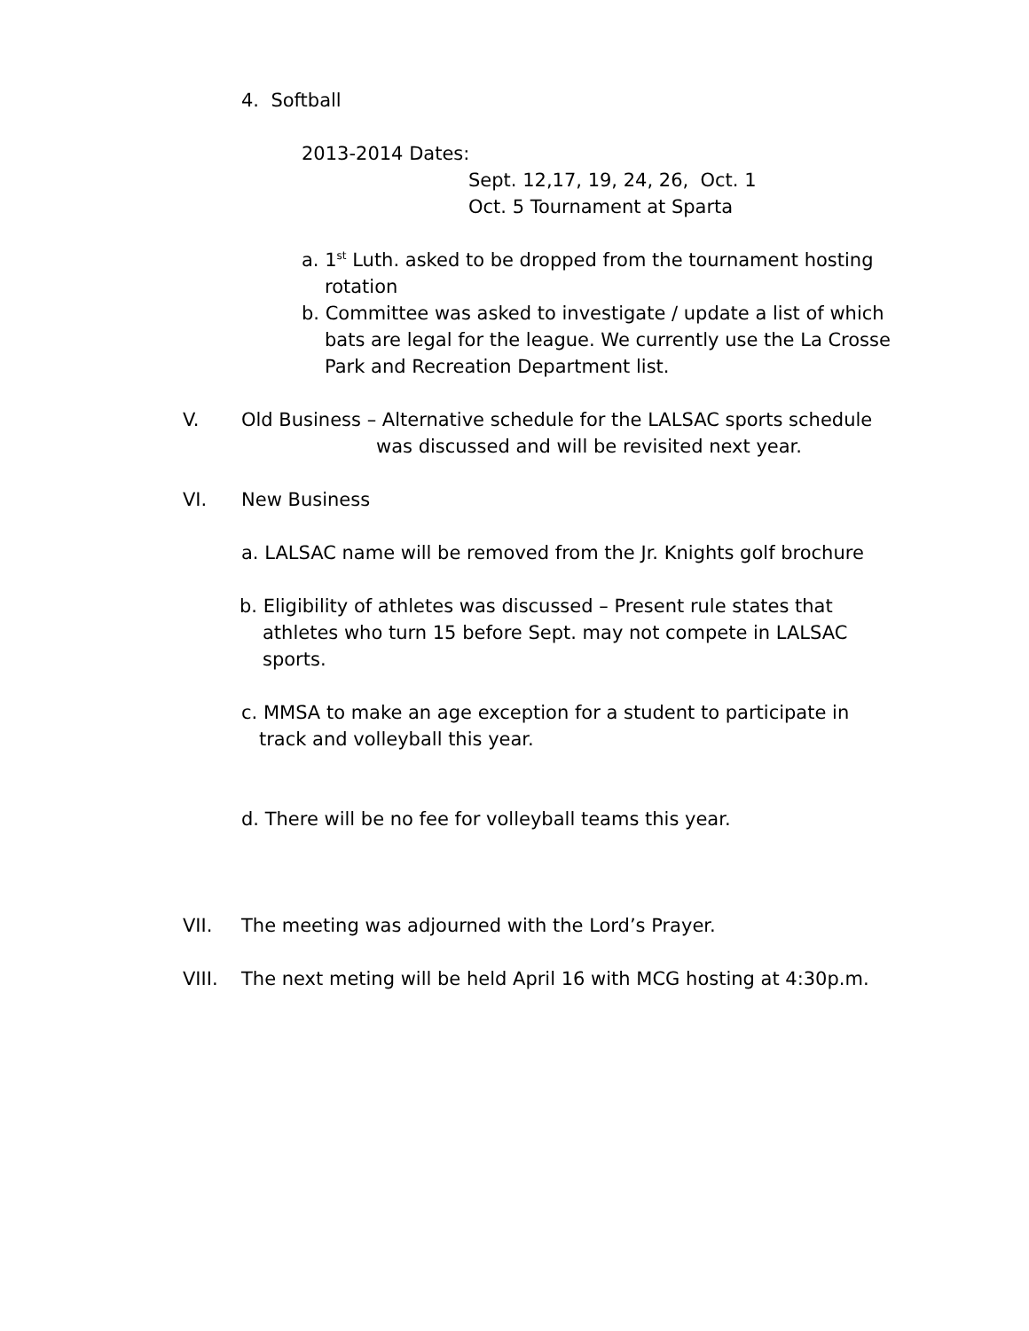4. Softball
2013-2014 Dates:
Sept. 12,17, 19, 24, 26, Oct. 1
Oct. 5 Tournament at Sparta
a. 1<sup>st</sup> Luth. asked to be dropped from the tournament hosting rotation
b. Committee was asked to investigate / update a list of which bats are legal for the league. We currently use the La Crosse Park and Recreation Department list.
V. Old Business – Alternative schedule for the LALSAC sports schedule
was discussed and will be revisited next year.
VI. New Business
a. LALSAC name will be removed from the Jr. Knights golf brochure
b. Eligibility of athletes was discussed – Present rule states that athletes who turn 15 before Sept. may not compete in LALSAC sports.
c. MMSA to make an age exception for a student to participate in track and volleyball this year.
d. There will be no fee for volleyball teams this year.
VII. The meeting was adjourned with the Lord’s Prayer.
VIII. The next meting will be held April 16 with MCG hosting at 4:30p.m.